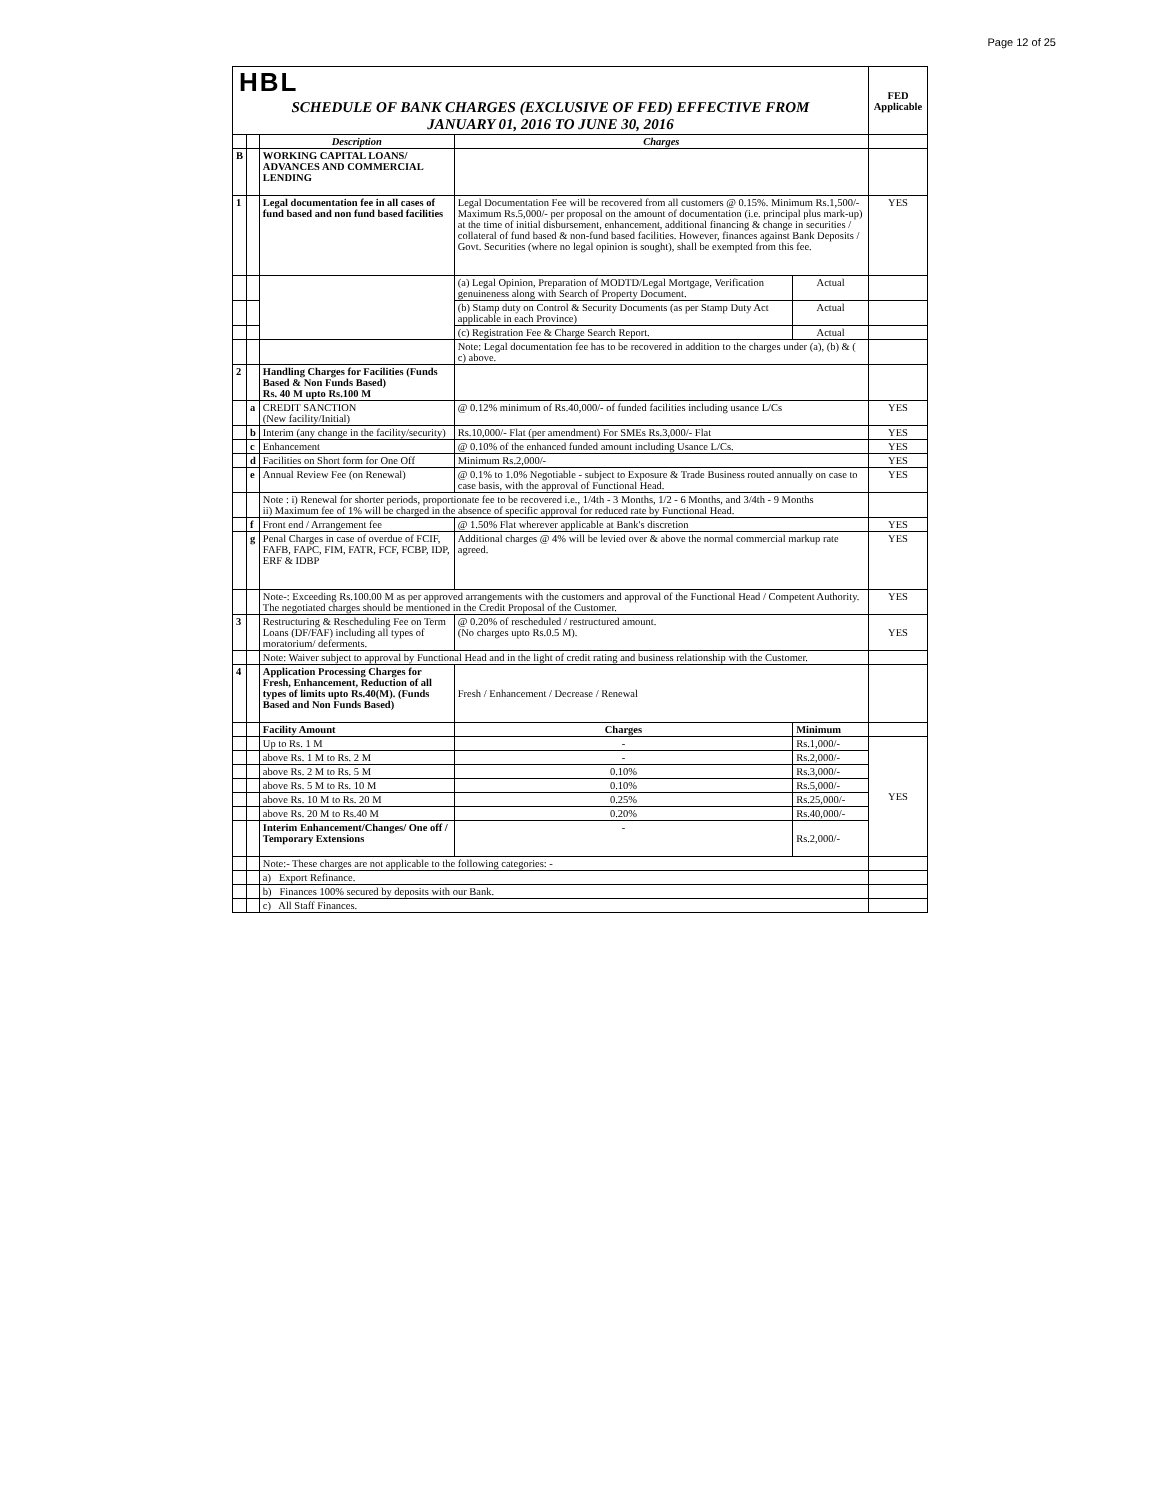Page 12 of 25
| HBL | | | | | FED Applicable |
| SCHEDULE OF BANK CHARGES (EXCLUSIVE OF FED) EFFECTIVE FROM JANUARY 01, 2016 TO JUNE 30, 2016 | | | | | |
| | | Description | Charges | | |
| B | | WORKING CAPITAL LOANS/ ADVANCES AND COMMERCIAL LENDING | | | |
| 1 | | Legal documentation fee in all cases of fund based and non fund based facilities | Legal Documentation Fee will be recovered from all customers @ 0.15%. Minimum Rs.1,500/- Maximum Rs.5,000/- per proposal on the amount of documentation (i.e. principal plus mark-up) at the time of initial disbursement, enhancement, additional financing & change in securities / collateral of fund based & non-fund based facilities. However, finances against Bank Deposits / Govt. Securities (where no legal opinion is sought), shall be exempted from this fee. | | YES |
| | | | (a) Legal Opinion, Preparation of MODTD/Legal Mortgage, Verification genuineness along with Search of Property Document. | Actual | |
| | | | (b) Stamp duty on Control & Security Documents (as per Stamp Duty Act applicable in each Province) | Actual | |
| | | | (c) Registration Fee & Charge Search Report. | Actual | |
| | | | Note: Legal documentation fee has to be recovered in addition to the charges under (a), (b) & ( c) above. | | |
| 2 | | Handling Charges for Facilities (Funds Based & Non Funds Based) Rs. 40 M upto Rs.100 M | | | |
| | a | CREDIT SANCTION (New facility/Initial) | @ 0.12% minimum of Rs.40,000/- of funded facilities including usance L/Cs | | YES |
| | b | Interim (any change in the facility/security) | Rs.10,000/- Flat (per amendment) For SMEs Rs.3,000/- Flat | | YES |
| | c | Enhancement | @ 0.10% of the enhanced funded amount including Usance L/Cs. | | YES |
| | d | Facilities on Short form for One Off | Minimum Rs.2,000/- | | YES |
| | e | Annual Review Fee (on Renewal) | @ 0.1% to 1.0% Negotiable - subject to Exposure & Trade Business routed annually on case to case basis, with the approval of Functional Head. | | YES |
| | | Note : i) Renewal for shorter periods, proportionate fee to be recovered i.e., 1/4th - 3 Months, 1/2 - 6 Months, and 3/4th - 9 Months ii) Maximum fee of 1% will be charged in the absence of specific approval for reduced rate by Functional Head. | | | |
| | f | Front end / Arrangement fee | @ 1.50% Flat wherever applicable at Bank's discretion | | YES |
| | g | Penal Charges in case of overdue of FCIF, FAFB, FAPC, FIM, FATR, FCF, FCBP, IDP, ERF & IDBP | Additional charges @ 4% will be levied over & above the normal commercial markup rate agreed. | | YES |
| | | Note-: Exceeding Rs.100.00 M as per approved arrangements with the customers and approval of the Functional Head / Competent Authority. The negotiated charges should be mentioned in the Credit Proposal of the Customer. | | | YES |
| 3 | | Restructuring & Rescheduling Fee on Term Loans (DF/FAF) including all types of moratorium/ deferments. | @ 0.20% of rescheduled / restructured amount. (No charges upto Rs.0.5 M). | | YES |
| | | Note: Waiver subject to approval by Functional Head and in the light of credit rating and business relationship with the Customer. | | | |
| 4 | | Application Processing Charges for Fresh, Enhancement, Reduction of all types of limits upto Rs.40(M). (Funds Based and Non Funds Based) | Fresh / Enhancement / Decrease / Renewal | | |
| | | Facility Amount | Charges | Minimum | |
| | | Up to Rs. 1 M | - | Rs.1,000/- | YES |
| | | above Rs. 1 M to Rs. 2 M | - | Rs.2,000/- | |
| | | above Rs. 2 M to Rs. 5 M | 0.10% | Rs.3,000/- | |
| | | above Rs. 5 M to Rs. 10 M | 0.10% | Rs.5,000/- | |
| | | above Rs. 10 M to Rs. 20 M | 0.25% | Rs.25,000/- | |
| | | above Rs. 20 M to Rs.40 M | 0.20% | Rs.40,000/- | |
| | | Interim Enhancement/Changes/ One off / Temporary Extensions | - | Rs.2,000/- | |
| | | Note:- These charges are not applicable to the following categories: - | | | |
| | | a) Export Refinance. | | | |
| | | b) Finances 100% secured by deposits with our Bank. | | | |
| | | c) All Staff Finances. | | | |